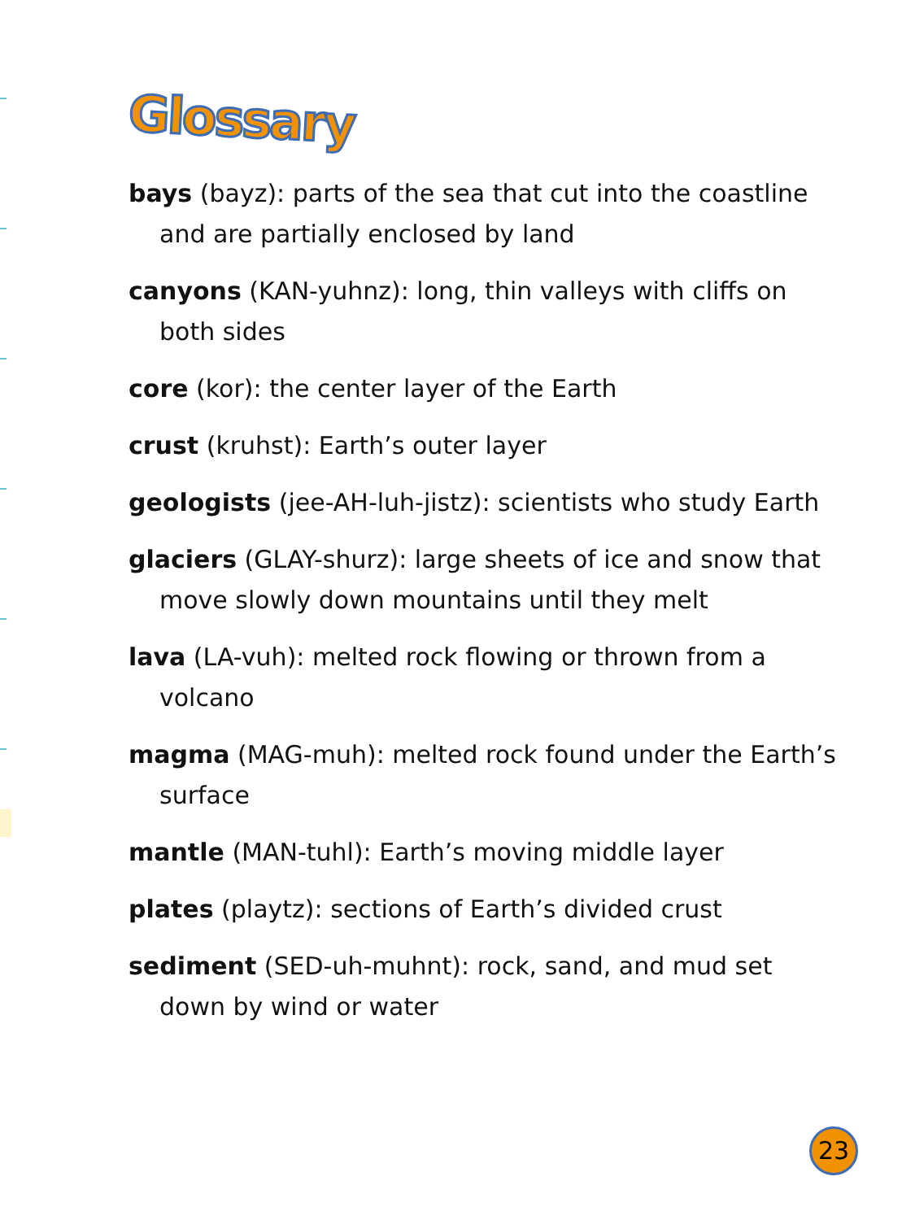Glossary
bays (bayz): parts of the sea that cut into the coastline and are partially enclosed by land
canyons (KAN-yuhnz): long, thin valleys with cliffs on both sides
core (kor): the center layer of the Earth
crust (kruhst): Earth’s outer layer
geologists (jee-AH-luh-jistz): scientists who study Earth
glaciers (GLAY-shurz): large sheets of ice and snow that move slowly down mountains until they melt
lava (LA-vuh): melted rock flowing or thrown from a volcano
magma (MAG-muh): melted rock found under the Earth’s surface
mantle (MAN-tuhl): Earth’s moving middle layer
plates (playtz): sections of Earth’s divided crust
sediment (SED-uh-muhnt): rock, sand, and mud set down by wind or water
23